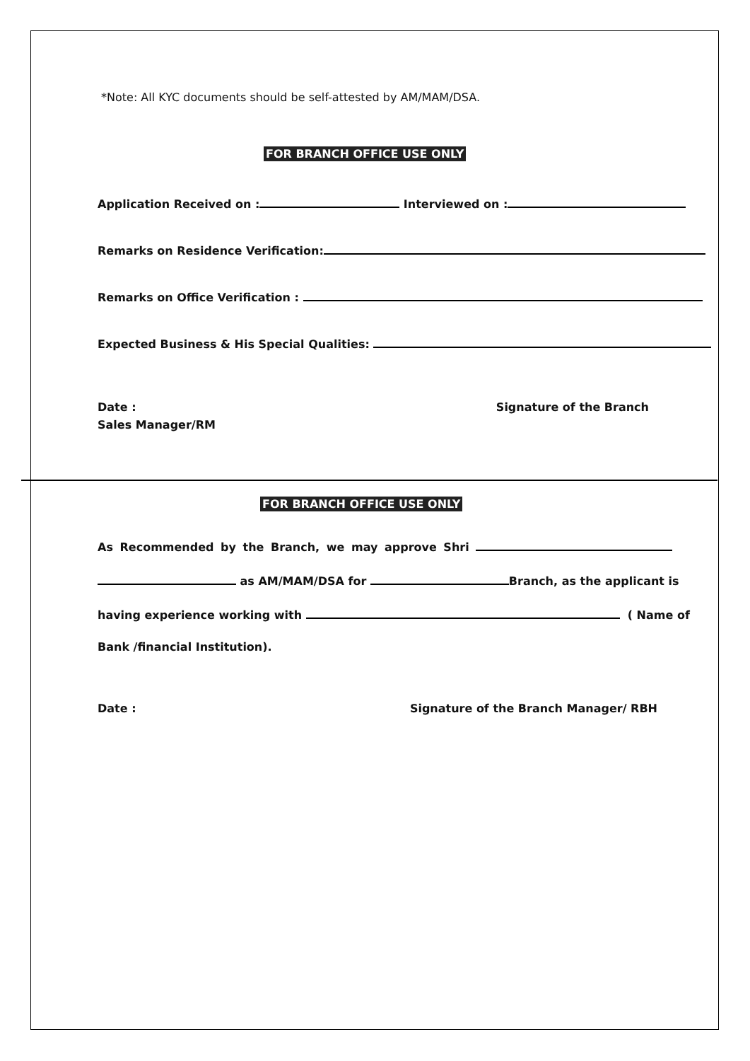*Note: All KYC documents should be self-attested by AM/MAM/DSA.
FOR BRANCH OFFICE USE ONLY
Application Received on : Interviewed on :
Remarks on Residence Verification:
Remarks on Office Verification :
Expected Business & His Special Qualities:
Date : Signature of the Branch
Sales Manager/RM
FOR BRANCH OFFICE USE ONLY
As Recommended by the Branch, we may approve Shri
as AM/MAM/DSA for Branch, as the applicant is
having experience working with ( Name of
Bank /financial Institution).
Date : Signature of the Branch Manager/ RBH